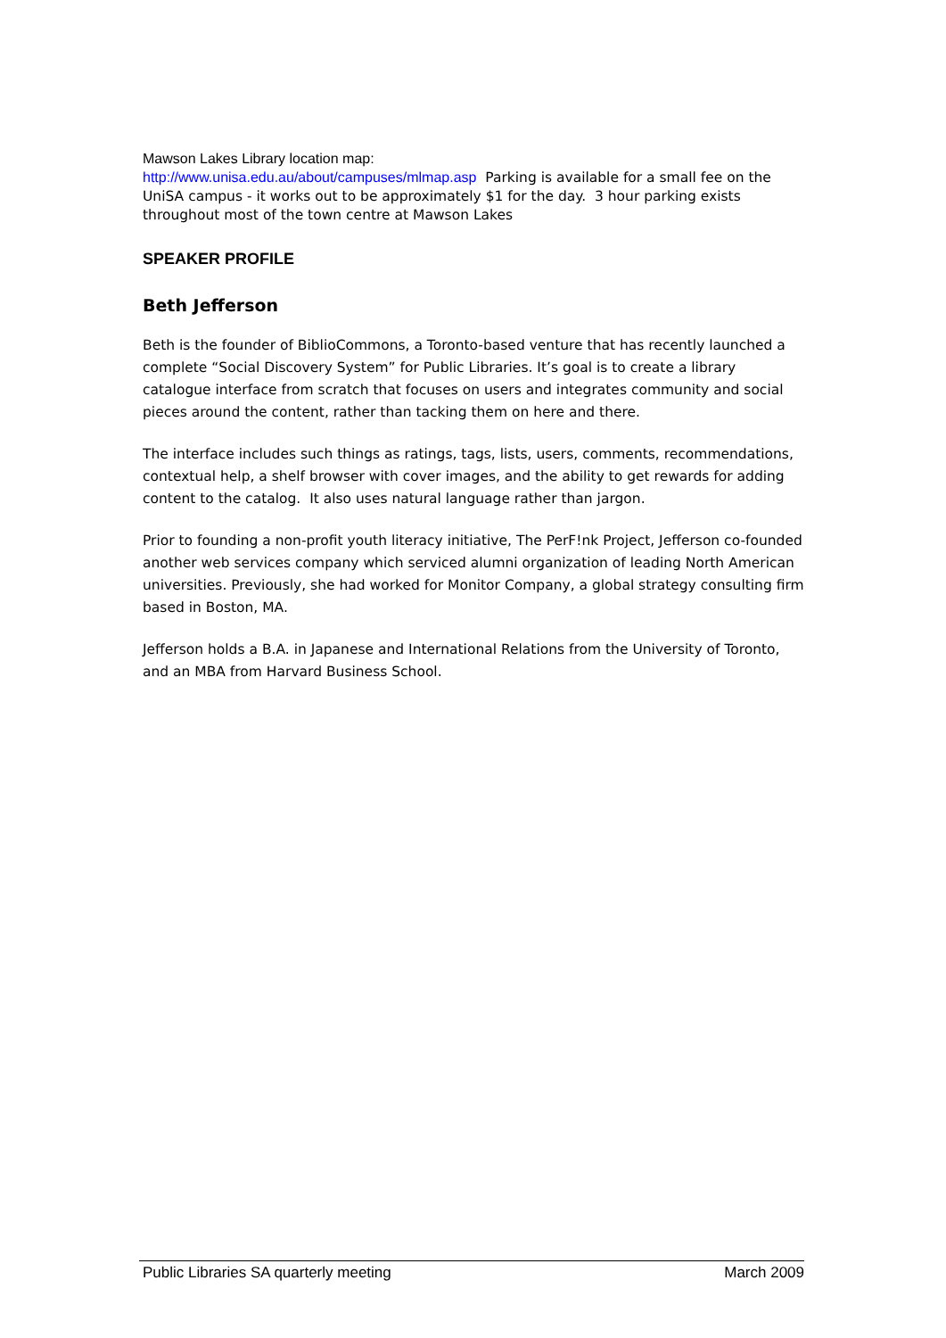Mawson Lakes Library location map:
http://www.unisa.edu.au/about/campuses/mlmap.asp Parking is available for a small fee on the UniSA campus - it works out to be approximately $1 for the day. 3 hour parking exists throughout most of the town centre at Mawson Lakes
SPEAKER PROFILE
Beth Jefferson
Beth is the founder of BiblioCommons, a Toronto-based venture that has recently launched a complete “Social Discovery System” for Public Libraries. It’s goal is to create a library catalogue interface from scratch that focuses on users and integrates community and social pieces around the content, rather than tacking them on here and there.
The interface includes such things as ratings, tags, lists, users, comments, recommendations, contextual help, a shelf browser with cover images, and the ability to get rewards for adding content to the catalog. It also uses natural language rather than jargon.
Prior to founding a non-profit youth literacy initiative, The PerF!nk Project, Jefferson co-founded another web services company which serviced alumni organization of leading North American universities. Previously, she had worked for Monitor Company, a global strategy consulting firm based in Boston, MA.
Jefferson holds a B.A. in Japanese and International Relations from the University of Toronto, and an MBA from Harvard Business School.
Public Libraries SA quarterly meeting March 2009